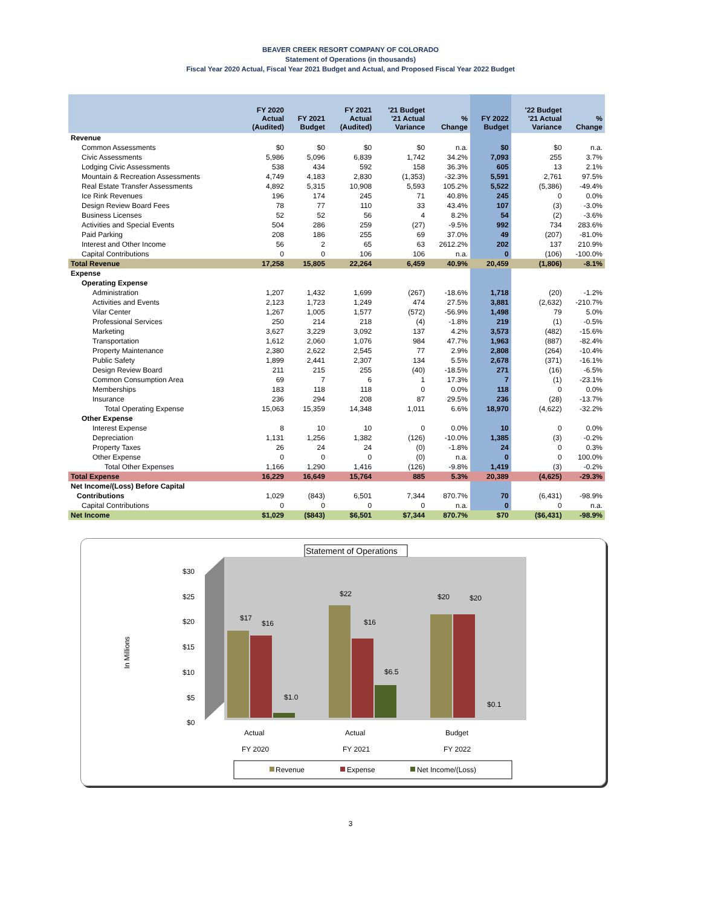BEAVER CREEK RESORT COMPANY OF COLORADO
Statement of Operations (in thousands)
Fiscal Year 2020 Actual, Fiscal Year 2021 Budget and Actual, and Proposed Fiscal Year 2022 Budget
| | FY 2020 Actual (Audited) | FY 2021 Budget | FY 2021 Actual (Audited) | '21 Budget '21 Actual Variance | % Change | FY 2022 Budget | '22 Budget '21 Actual Variance | % Change |
| --- | --- | --- | --- | --- | --- | --- | --- | --- |
| Revenue | | | | | | | | |
| Common Assessments | $0 | $0 | $0 | $0 | n.a. | $0 | $0 | n.a. |
| Civic Assessments | 5,986 | 5,096 | 6,839 | 1,742 | 34.2% | 7,093 | 255 | 3.7% |
| Lodging Civic Assessments | 538 | 434 | 592 | 158 | 36.3% | 605 | 13 | 2.1% |
| Mountain & Recreation Assessments | 4,749 | 4,183 | 2,830 | (1,353) | -32.3% | 5,591 | 2,761 | 97.5% |
| Real Estate Transfer Assessments | 4,892 | 5,315 | 10,908 | 5,593 | 105.2% | 5,522 | (5,386) | -49.4% |
| Ice Rink Revenues | 196 | 174 | 245 | 71 | 40.8% | 245 | 0 | 0.0% |
| Design Review Board Fees | 78 | 77 | 110 | 33 | 43.4% | 107 | (3) | -3.0% |
| Business Licenses | 52 | 52 | 56 | 4 | 8.2% | 54 | (2) | -3.6% |
| Activities and Special Events | 504 | 286 | 259 | (27) | -9.5% | 992 | 734 | 283.6% |
| Paid Parking | 208 | 186 | 255 | 69 | 37.0% | 49 | (207) | -81.0% |
| Interest and Other Income | 56 | 2 | 65 | 63 | 2612.2% | 202 | 137 | 210.9% |
| Capital Contributions | 0 | 0 | 106 | 106 | n.a. | 0 | (106) | -100.0% |
| Total Revenue | 17,258 | 15,805 | 22,264 | 6,459 | 40.9% | 20,459 | (1,806) | -8.1% |
| Expense | | | | | | | | |
| Operating Expense | | | | | | | | |
| Administration | 1,207 | 1,432 | 1,699 | (267) | -18.6% | 1,718 | (20) | -1.2% |
| Activities and Events | 2,123 | 1,723 | 1,249 | 474 | 27.5% | 3,881 | (2,632) | -210.7% |
| Vilar Center | 1,267 | 1,005 | 1,577 | (572) | -56.9% | 1,498 | 79 | 5.0% |
| Professional Services | 250 | 214 | 218 | (4) | -1.8% | 219 | (1) | -0.5% |
| Marketing | 3,627 | 3,229 | 3,092 | 137 | 4.2% | 3,573 | (482) | -15.6% |
| Transportation | 1,612 | 2,060 | 1,076 | 984 | 47.7% | 1,963 | (887) | -82.4% |
| Property Maintenance | 2,380 | 2,622 | 2,545 | 77 | 2.9% | 2,808 | (264) | -10.4% |
| Public Safety | 1,899 | 2,441 | 2,307 | 134 | 5.5% | 2,678 | (371) | -16.1% |
| Design Review Board | 211 | 215 | 255 | (40) | -18.5% | 271 | (16) | -6.5% |
| Common Consumption Area | 69 | 7 | 6 | 1 | 17.3% | 7 | (1) | -23.1% |
| Memberships | 183 | 118 | 118 | 0 | 0.0% | 118 | 0 | 0.0% |
| Insurance | 236 | 294 | 208 | 87 | 29.5% | 236 | (28) | -13.7% |
| Total Operating Expense | 15,063 | 15,359 | 14,348 | 1,011 | 6.6% | 18,970 | (4,622) | -32.2% |
| Other Expense | | | | | | | | |
| Interest Expense | 8 | 10 | 10 | 0 | 0.0% | 10 | 0 | 0.0% |
| Depreciation | 1,131 | 1,256 | 1,382 | (126) | -10.0% | 1,385 | (3) | -0.2% |
| Property Taxes | 26 | 24 | 24 | (0) | -1.8% | 24 | 0 | 0.3% |
| Other Expense | 0 | 0 | 0 | (0) | n.a. | 0 | 0 | 100.0% |
| Total Other Expenses | 1,166 | 1,290 | 1,416 | (126) | -9.8% | 1,419 | (3) | -0.2% |
| Total Expense | 16,229 | 16,649 | 15,764 | 885 | 5.3% | 20,389 | (4,625) | -29.3% |
| Net Income/(Loss) Before Capital | | | | | | | | |
| Contributions | 1,029 | (843) | 6,501 | 7,344 | 870.7% | 70 | (6,431) | -98.9% |
| Capital Contributions | 0 | 0 | 0 | 0 | n.a. | 0 | 0 | n.a. |
| Net Income | $1,029 | ($843) | $6,501 | $7,344 | 870.7% | $70 | ($6,431) | -98.9% |
Statement of Operations
In Millions
$30
$25
$20
$15
$10
$5
$0
$17
$16
$1.0
$22
$16
$6.5
$20
$20
$0.1
Actual
FY 2020
Actual
FY 2021
Budget
FY 2022
Revenue
Expense
Net Income/(Loss)
3